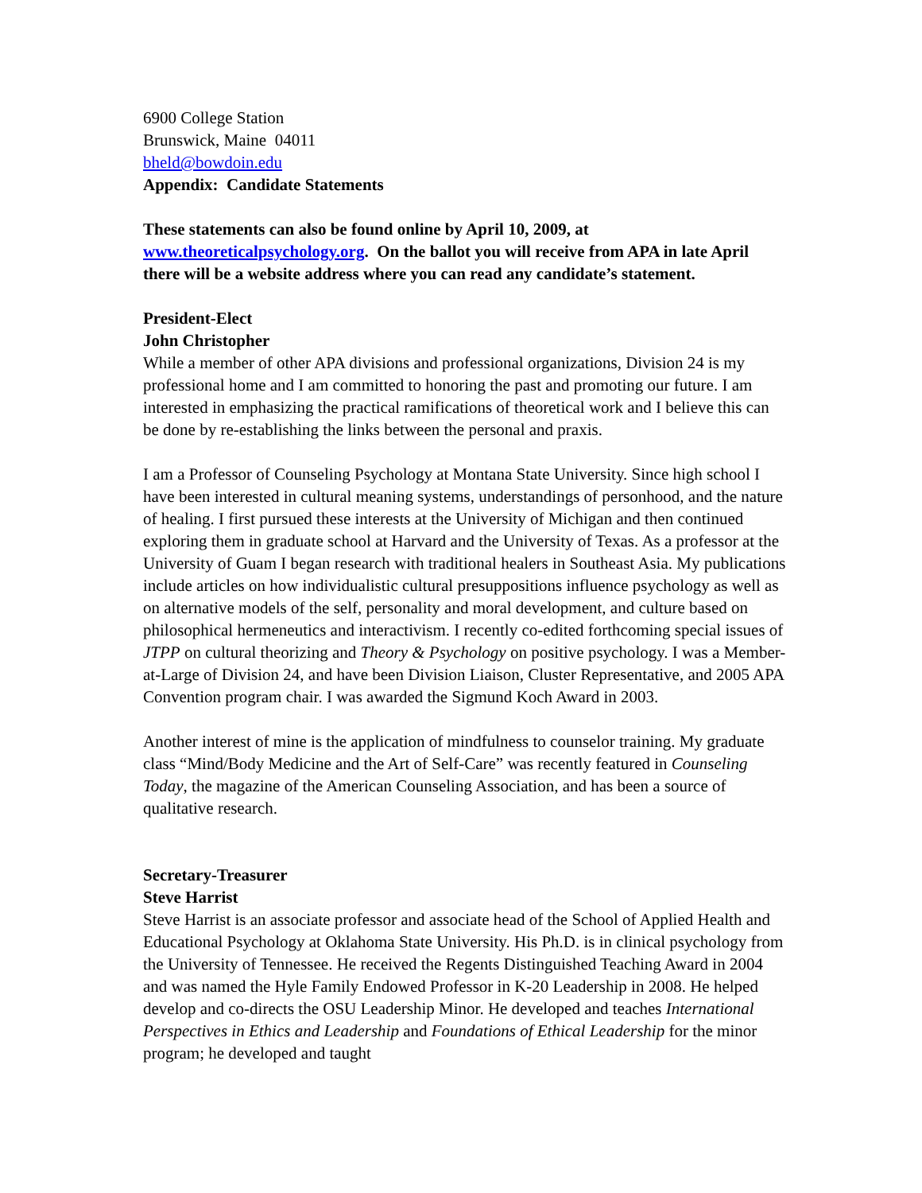6900 College Station
Brunswick, Maine 04011
bheld@bowdoin.edu
Appendix: Candidate Statements
These statements can also be found online by April 10, 2009, at www.theoreticalpsychology.org. On the ballot you will receive from APA in late April there will be a website address where you can read any candidate’s statement.
President-Elect
John Christopher
While a member of other APA divisions and professional organizations, Division 24 is my professional home and I am committed to honoring the past and promoting our future. I am interested in emphasizing the practical ramifications of theoretical work and I believe this can be done by re-establishing the links between the personal and praxis.
I am a Professor of Counseling Psychology at Montana State University. Since high school I have been interested in cultural meaning systems, understandings of personhood, and the nature of healing. I first pursued these interests at the University of Michigan and then continued exploring them in graduate school at Harvard and the University of Texas. As a professor at the University of Guam I began research with traditional healers in Southeast Asia. My publications include articles on how individualistic cultural presuppositions influence psychology as well as on alternative models of the self, personality and moral development, and culture based on philosophical hermeneutics and interactivism. I recently co-edited forthcoming special issues of JTPP on cultural theorizing and Theory & Psychology on positive psychology. I was a Member-at-Large of Division 24, and have been Division Liaison, Cluster Representative, and 2005 APA Convention program chair. I was awarded the Sigmund Koch Award in 2003.
Another interest of mine is the application of mindfulness to counselor training. My graduate class “Mind/Body Medicine and the Art of Self-Care” was recently featured in Counseling Today, the magazine of the American Counseling Association, and has been a source of qualitative research.
Secretary-Treasurer
Steve Harrist
Steve Harrist is an associate professor and associate head of the School of Applied Health and Educational Psychology at Oklahoma State University. His Ph.D. is in clinical psychology from the University of Tennessee. He received the Regents Distinguished Teaching Award in 2004 and was named the Hyle Family Endowed Professor in K-20 Leadership in 2008. He helped develop and co-directs the OSU Leadership Minor. He developed and teaches International Perspectives in Ethics and Leadership and Foundations of Ethical Leadership for the minor program; he developed and taught